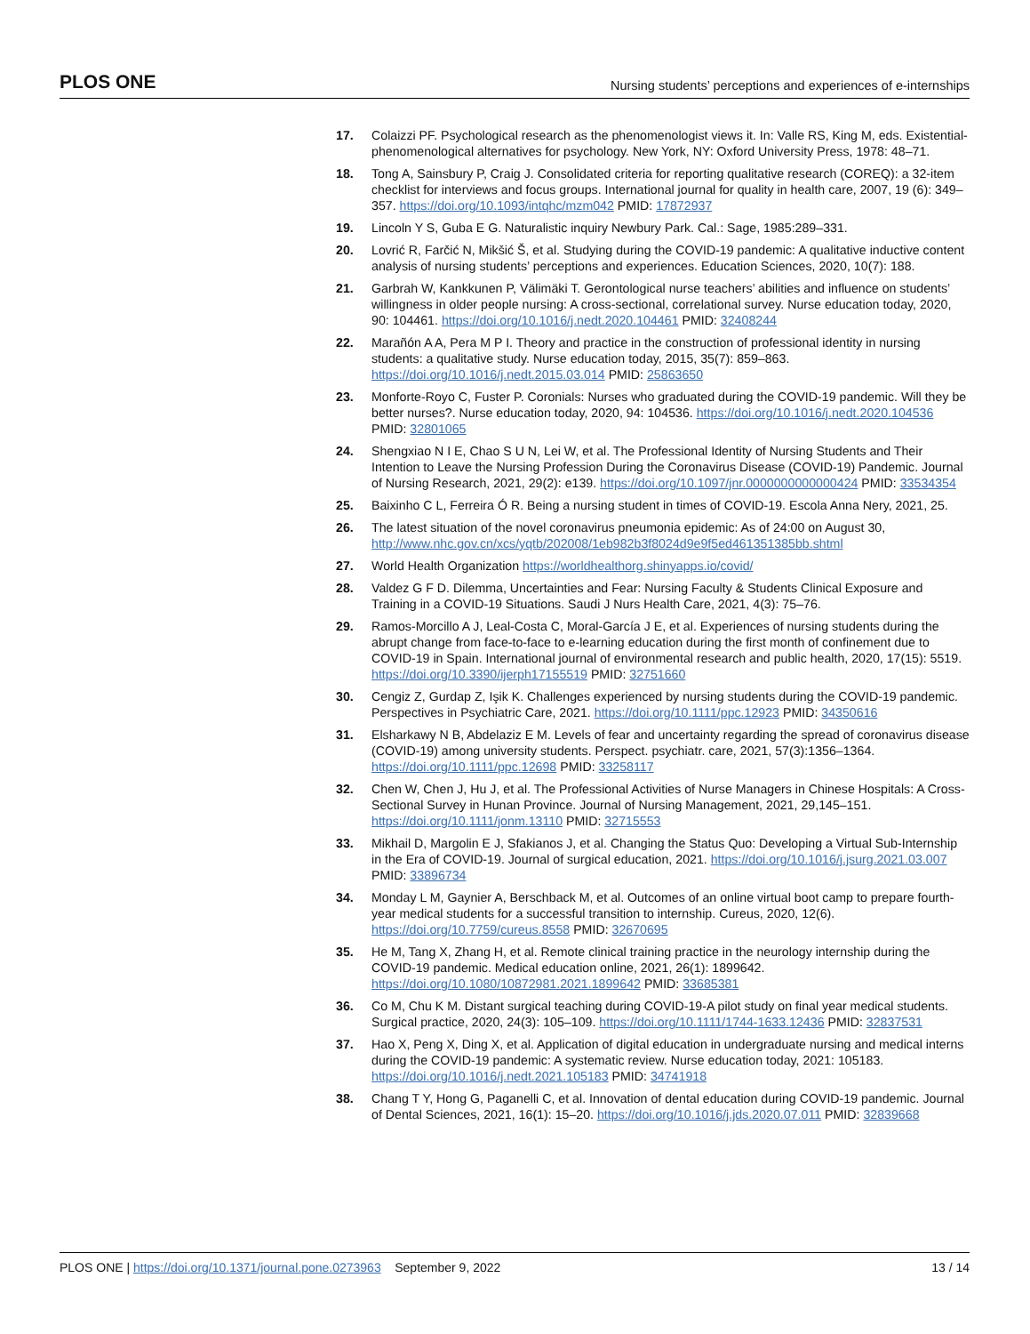PLOS ONE Nursing students’ perceptions and experiences of e-internships
17. Colaizzi PF. Psychological research as the phenomenologist views it. In: Valle RS, King M, eds. Existential- phenomenological alternatives for psychology. New York, NY: Oxford University Press, 1978: 48–71.
18. Tong A, Sainsbury P, Craig J. Consolidated criteria for reporting qualitative research (COREQ): a 32-item checklist for interviews and focus groups. International journal for quality in health care, 2007, 19 (6): 349–357. https://doi.org/10.1093/intqhc/mzm042 PMID: 17872937
19. Lincoln Y S, Guba E G. Naturalistic inquiry Newbury Park. Cal.: Sage, 1985:289–331.
20. Lovrić R, Farčić N, Mikšić Š, et al. Studying during the COVID-19 pandemic: A qualitative inductive content analysis of nursing students’ perceptions and experiences. Education Sciences, 2020, 10(7): 188.
21. Garbrah W, Kankkunen P, Välimäki T. Gerontological nurse teachers’ abilities and influence on students’ willingness in older people nursing: A cross-sectional, correlational survey. Nurse education today, 2020, 90: 104461. https://doi.org/10.1016/j.nedt.2020.104461 PMID: 32408244
22. Marañón A A, Pera M P I. Theory and practice in the construction of professional identity in nursing students: a qualitative study. Nurse education today, 2015, 35(7): 859–863. https://doi.org/10.1016/j.nedt.2015.03.014 PMID: 25863650
23. Monforte-Royo C, Fuster P. Coronials: Nurses who graduated during the COVID-19 pandemic. Will they be better nurses?. Nurse education today, 2020, 94: 104536. https://doi.org/10.1016/j.nedt.2020.104536 PMID: 32801065
24. Shengxiao N I E, Chao S U N, Lei W, et al. The Professional Identity of Nursing Students and Their Intention to Leave the Nursing Profession During the Coronavirus Disease (COVID-19) Pandemic. Journal of Nursing Research, 2021, 29(2): e139. https://doi.org/10.1097/jnr.0000000000000424 PMID: 33534354
25. Baixinho C L, Ferreira Ó R. Being a nursing student in times of COVID-19. Escola Anna Nery, 2021, 25.
26. The latest situation of the novel coronavirus pneumonia epidemic: As of 24:00 on August 30, http://www.nhc.gov.cn/xcs/yqtb/202008/1eb982b3f8024d9e9f5ed461351385bb.shtml
27. World Health Organization https://worldhealthorg.shinyapps.io/covid/
28. Valdez G F D. Dilemma, Uncertainties and Fear: Nursing Faculty & Students Clinical Exposure and Training in a COVID-19 Situations. Saudi J Nurs Health Care, 2021, 4(3): 75–76.
29. Ramos-Morcillo A J, Leal-Costa C, Moral-García J E, et al. Experiences of nursing students during the abrupt change from face-to-face to e-learning education during the first month of confinement due to COVID-19 in Spain. International journal of environmental research and public health, 2020, 17(15): 5519. https://doi.org/10.3390/ijerph17155519 PMID: 32751660
30. Cengiz Z, Gurdap Z, Işik K. Challenges experienced by nursing students during the COVID-19 pandemic. Perspectives in Psychiatric Care, 2021. https://doi.org/10.1111/ppc.12923 PMID: 34350616
31. Elsharkawy N B, Abdelaziz E M. Levels of fear and uncertainty regarding the spread of coronavirus disease (COVID-19) among university students. Perspect. psychiatr. care, 2021, 57(3):1356–1364. https://doi.org/10.1111/ppc.12698 PMID: 33258117
32. Chen W, Chen J, Hu J, et al. The Professional Activities of Nurse Managers in Chinese Hospitals: A Cross-Sectional Survey in Hunan Province. Journal of Nursing Management, 2021, 29,145–151. https://doi.org/10.1111/jonm.13110 PMID: 32715553
33. Mikhail D, Margolin E J, Sfakianos J, et al. Changing the Status Quo: Developing a Virtual Sub-Internship in the Era of COVID-19. Journal of surgical education, 2021. https://doi.org/10.1016/j.jsurg.2021.03.007 PMID: 33896734
34. Monday L M, Gaynier A, Berschback M, et al. Outcomes of an online virtual boot camp to prepare fourth-year medical students for a successful transition to internship. Cureus, 2020, 12(6). https://doi.org/10.7759/cureus.8558 PMID: 32670695
35. He M, Tang X, Zhang H, et al. Remote clinical training practice in the neurology internship during the COVID-19 pandemic. Medical education online, 2021, 26(1): 1899642. https://doi.org/10.1080/10872981.2021.1899642 PMID: 33685381
36. Co M, Chu K M. Distant surgical teaching during COVID-19-A pilot study on final year medical students. Surgical practice, 2020, 24(3): 105–109. https://doi.org/10.1111/1744-1633.12436 PMID: 32837531
37. Hao X, Peng X, Ding X, et al. Application of digital education in undergraduate nursing and medical interns during the COVID-19 pandemic: A systematic review. Nurse education today, 2021: 105183. https://doi.org/10.1016/j.nedt.2021.105183 PMID: 34741918
38. Chang T Y, Hong G, Paganelli C, et al. Innovation of dental education during COVID-19 pandemic. Journal of Dental Sciences, 2021, 16(1): 15–20. https://doi.org/10.1016/j.jds.2020.07.011 PMID: 32839668
PLOS ONE | https://doi.org/10.1371/journal.pone.0273963 September 9, 2022 13 / 14